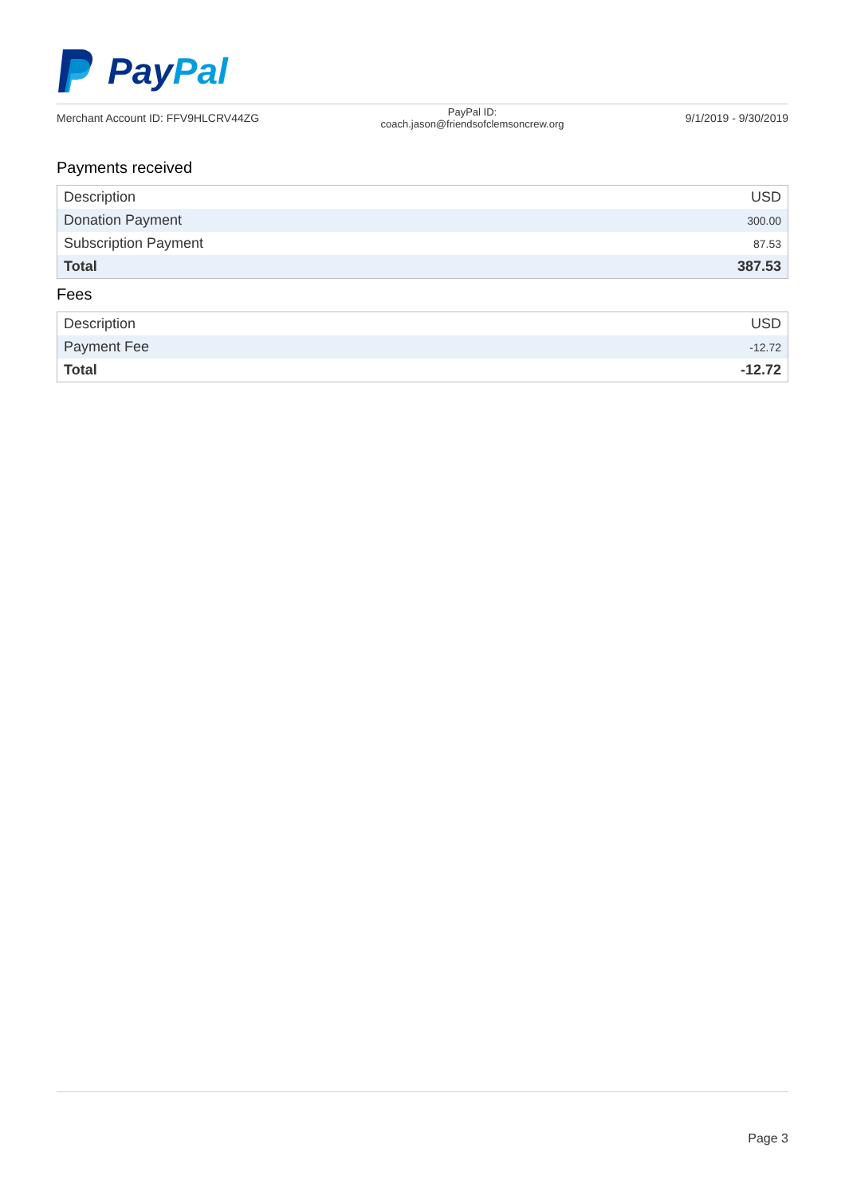PayPal
Merchant Account ID: FFV9HLCRV44ZG
PayPal ID:
coach.jason@friendsofclemsoncrew.org
9/1/2019 - 9/30/2019
Payments received
| Description | USD |
| --- | --- |
| Donation Payment | 300.00 |
| Subscription Payment | 87.53 |
| Total | 387.53 |
Fees
| Description | USD |
| --- | --- |
| Payment Fee | -12.72 |
| Total | -12.72 |
Page 3